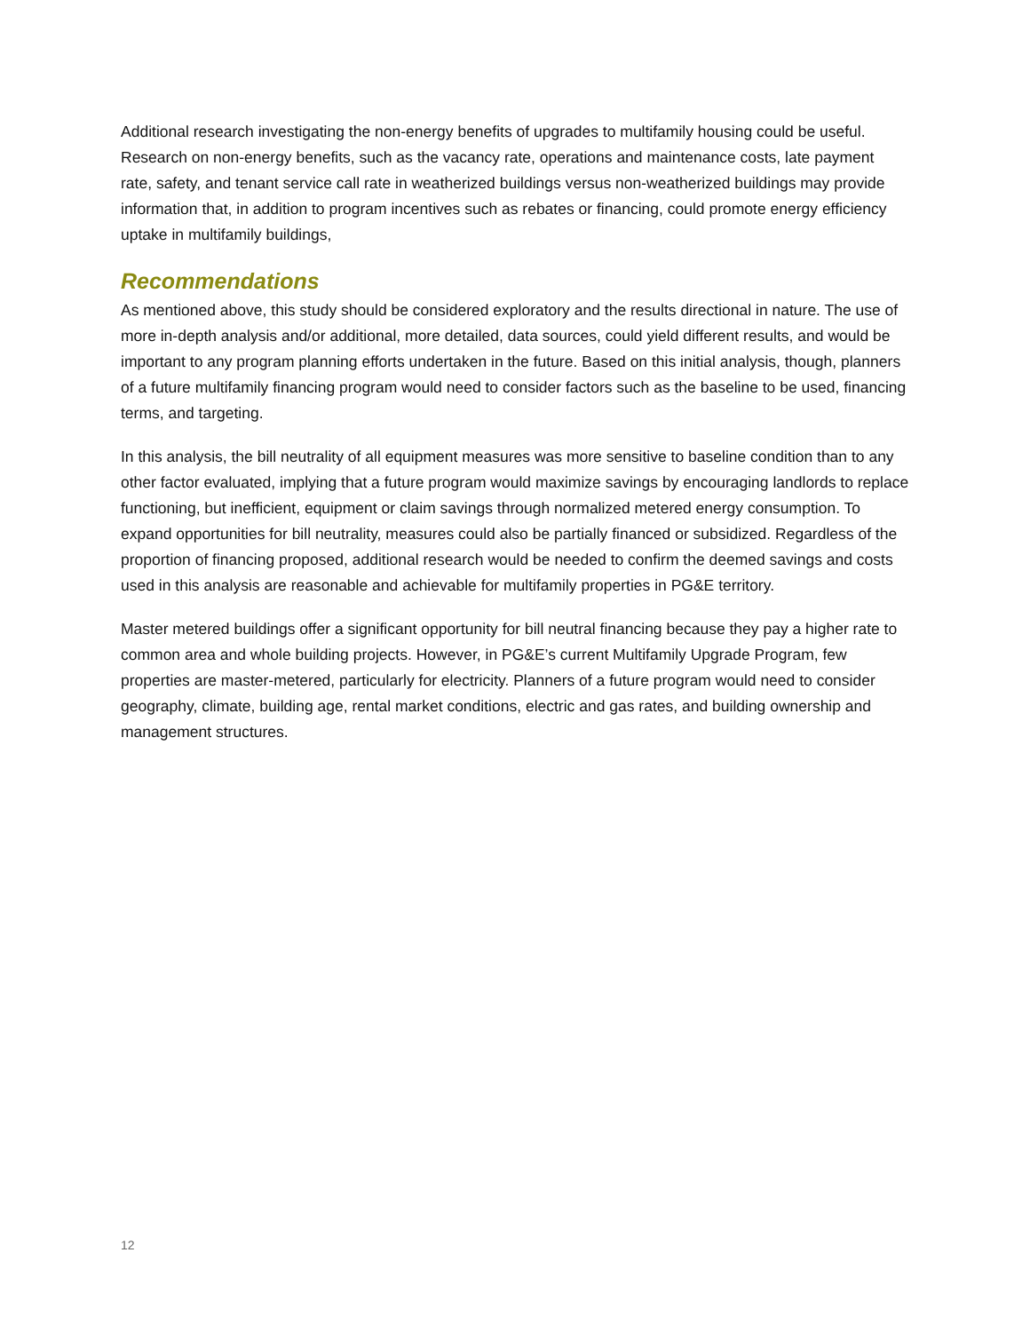Additional research investigating the non-energy benefits of upgrades to multifamily housing could be useful. Research on non-energy benefits, such as the vacancy rate, operations and maintenance costs, late payment rate, safety, and tenant service call rate in weatherized buildings versus non-weatherized buildings may provide information that, in addition to program incentives such as rebates or financing, could promote energy efficiency uptake in multifamily buildings,
Recommendations
As mentioned above, this study should be considered exploratory and the results directional in nature. The use of more in-depth analysis and/or additional, more detailed, data sources, could yield different results, and would be important to any program planning efforts undertaken in the future. Based on this initial analysis, though, planners of a future multifamily financing program would need to consider factors such as the baseline to be used, financing terms, and targeting.
In this analysis, the bill neutrality of all equipment measures was more sensitive to baseline condition than to any other factor evaluated, implying that a future program would maximize savings by encouraging landlords to replace functioning, but inefficient, equipment or claim savings through normalized metered energy consumption. To expand opportunities for bill neutrality, measures could also be partially financed or subsidized. Regardless of the proportion of financing proposed, additional research would be needed to confirm the deemed savings and costs used in this analysis are reasonable and achievable for multifamily properties in PG&E territory.
Master metered buildings offer a significant opportunity for bill neutral financing because they pay a higher rate to common area and whole building projects. However, in PG&E’s current Multifamily Upgrade Program, few properties are master-metered, particularly for electricity. Planners of a future program would need to consider geography, climate, building age, rental market conditions, electric and gas rates, and building ownership and management structures.
12